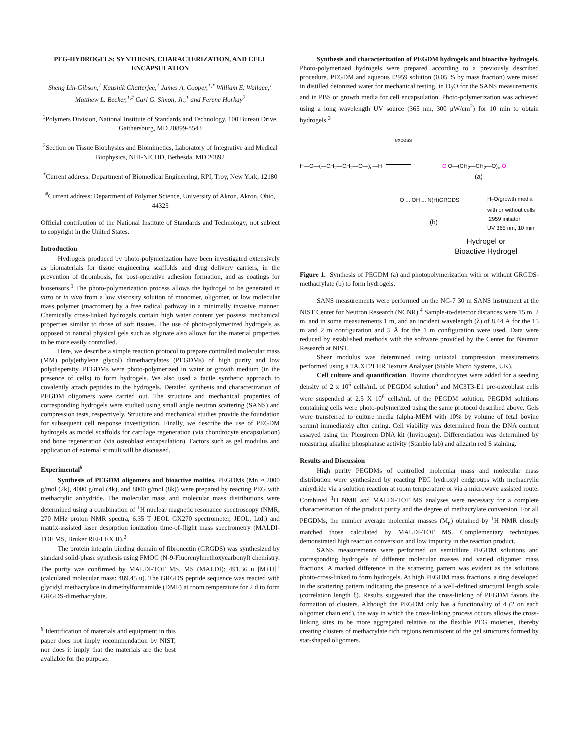PEG-HYDROGELS: SYNTHESIS, CHARACTERIZATION, AND CELL ENCAPSULATION
Sheng Lin-Gibson,<sup>1</sup> Kaushik Chatterjee,<sup>1</sup> James A. Cooper,<sup>1,*</sup> William E. Wallace,<sup>1</sup> Matthew L. Becker,<sup>1,#</sup> Carl G. Simon, Jr.,<sup>1</sup> and Ferenc Horkay<sup>2</sup>
<sup>1</sup> Polymers Division, National Institute of Standards and Technology, 100 Bureau Drive, Gaithersburg, MD 20899-8543
<sup>2</sup> Section on Tissue Biophysics and Biomimetics, Laboratory of Integrative and Medical Biophysics, NIH-NICHD, Bethesda, MD 20892
<sup>*</sup> Current address: Department of Biomedical Engineering, RPI, Troy, New York, 12180
<sup>#</sup> Current address: Department of Polymer Science, University of Akron, Akron, Ohio, 44325
Official contribution of the National Institute of Standards and Technology; not subject to copyright in the United States.
Introduction
Hydrogels produced by photo-polymerization have been investigated extensively as biomaterials for tissue engineering scaffolds and drug delivery carriers, in the prevention of thrombosis, for post-operative adhesion formation, and as coatings for biosensors.<sup>1</sup> The photo-polymerization process allows the hydrogel to be generated in vitro or in vivo from a low viscosity solution of monomer, oligomer, or low molecular mass polymer (macromer) by a free radical pathway in a minimally invasive manner. Chemically cross-linked hydrogels contain high water content yet possess mechanical properties similar to those of soft tissues. The use of photo-polymerized hydrogels as opposed to natural physical gels such as alginate also allows for the material properties to be more easily controlled.
Here, we describe a simple reaction protocol to prepare controlled molecular mass (MM) poly(ethylene glycol) dimethacrylates (PEGDMs) of high purity and low polydispersity. PEGDMs were photo-polymerized in water or growth medium (in the presence of cells) to form hydrogels. We also used a facile synthetic approach to covalently attach peptides to the hydrogels. Detailed synthesis and characterization of PEGDM oligomers were carried out. The structure and mechanical properties of corresponding hydrogels were studied using small angle neutron scattering (SANS) and compression tests, respectively. Structure and mechanical studies provide the foundation for subsequent cell response investigation. Finally, we describe the use of PEGDM hydrogels as model scaffolds for cartilage regeneration (via chondrocyte encapsulation) and bone regeneration (via osteoblast encapsulation). Factors such as gel modulus and application of external stimuli will be discussed.
Experimental<sup>¥</sup>
Synthesis of PEGDM oligomers and bioactive moities. PEGDMs (Mn ≈ 2000 g/mol (2k), 4000 g/mol (4k), and 8000 g/mol (8k)) were prepared by reacting PEG with methacrylic anhydride. The molecular mass and molecular mass distributions were determined using a combination of <sup>1</sup>H nuclear magnetic resonance spectroscopy (NMR, 270 MHz proton NMR spectra, 6.35 T JEOL GX270 spectrometer, JEOL, Ltd.) and matrix-assisted laser desorption ionization time-of-flight mass spectrometry (MALDI-TOF MS, Bruker REFLEX II).<sup>2</sup>
The protein integrin binding domain of fibronectin (GRGDS) was synthesized by standard solid-phase synthesis using FMOC (N-9-Fluorenylmethoxycarbonyl) chemistry. The purity was confirmed by MALDI-TOF MS. MS (MALDI): 491.36 u [M+H]<sup>+</sup> (calculated molecular mass: 489.45 u). The GRGDS peptide sequence was reacted with glycidyl methacrylate in dimethylformamide (DMF) at room temperature for 2 d to form GRGDS-dimethacrylate.
<sup>¥</sup> Identification of materials and equipment in this paper does not imply recommendation by NIST, nor does it imply that the materials are the best available for the purpose.
Synthesis and characterization of PEGDM hydrogels and bioactive hydrogels. Photo-polymerized hydrogels were prepared according to a previously described procedure. PEGDM and aqueous I2959 solution (0.05 % by mass fraction) were mixed in distilled deionized water for mechanical testing, in D<sub>2</sub>O for the SANS measurements, and in PBS or growth media for cell encapsulation. Photo-polymerization was achieved using a long wavelength UV source (365 nm, 300 μW/cm<sup>2</sup>) for 10 min to obtain hydrogels.<sup>3</sup>
excess
H—O—(—CH<sub>2</sub>—CH<sub>2</sub>—O—)<sub>n</sub>—H O O—(CH<sub>2</sub>—CH<sub>2</sub>—O)<sub>n</sub> O
(a)
O ... OH ... N(H)GRGDS
(b)
H<sub>2</sub>O/growth media
with or without cells
I2959 initiator
UV 365 nm, 10 min
Hydrogel or
Bioactive Hydrogel
Figure 1. Synthesis of PEGDM (a) and photopolymerization with or without GRGDS-methacrylate (b) to form hydrogels.
SANS measurements were performed on the NG-7 30 m SANS instrument at the NIST Center for Neutron Research (NCNR).<sup>4</sup> Sample-to-detector distances were 15 m, 2 m, and in some measurements 1 m, and an incident wavelength (λ) of 8.44 Å for the 15 m and 2 m configuration and 5 Å for the 1 m configuration were used. Data were reduced by established methods with the software provided by the Center for Neutron Research at NIST.
Shear modulus was determined using uniaxial compression measurements performed using a TA.XT2I HR Texture Analyser (Stable Micro Systems, UK).
Cell culture and quantification. Bovine chondrocytes were added for a seeding density of 2 x 10<sup>6</sup> cells/mL of PEGDM solution<sup>5</sup> and MC3T3-E1 pre-osteoblast cells were suspended at 2.5 X 10<sup>6</sup> cells/mL of the PEGDM solution. PEGDM solutions containing cells were photo-polymerized using the same protocol described above. Gels were transferred to culture media (alpha-MEM with 10% by volume of fetal bovine serum) immediately after curing. Cell viability was determined from the DNA content assayed using the Picogreen DNA kit (Invitrogen). Differentiation was determined by measuring alkaline phosphatase activity (Stanbio lab) and alizarin red S staining.
Results and Discussion
High purity PEGDMs of controlled molecular mass and molecular mass distribution were synthesized by reacting PEG hydroxyl endgroups with methacrylic anhydride via a solution reaction at room temperature or via a microwave assisted route. Combined <sup>1</sup>H NMR and MALDI-TOF MS analyses were necessary for a complete characterization of the product purity and the degree of methacrylate conversion. For all PEGDMs, the number average molecular masses (M<sub>n</sub>) obtained by <sup>1</sup>H NMR closely matched those calculated by MALDI-TOF MS. Complementary techniques demonstrated high reaction conversion and low impurity in the reaction product.
SANS measurements were performed on semidilute PEGDM solutions and corresponding hydrogels of different molecular masses and varied oligomer mass fractions. A marked difference in the scattering pattern was evident as the solutions photo-cross-linked to form hydrogels. At high PEGDM mass fractions, a ring developed in the scattering pattern indicating the presence of a well-defined structural length scale (correlation length ξ). Results suggested that the cross-linking of PEGDM favors the formation of clusters. Although the PEGDM only has a functionality of 4 (2 on each oligomer chain end), the way in which the cross-linking process occurs allows the cross-linking sites to be more aggregated relative to the flexible PEG moieties, thereby creating clusters of methacrylate rich regions reminiscent of the gel structures formed by star-shaped oligomers.